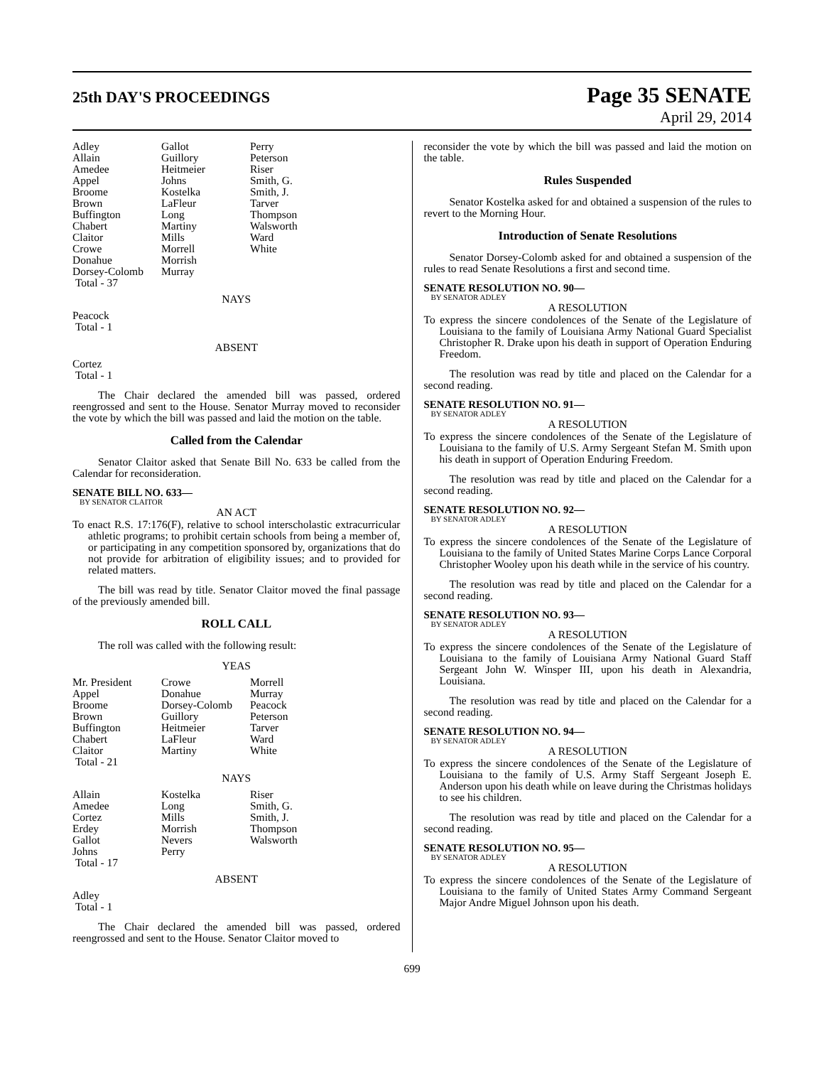25th DAY'S PROCEEDINGS
Page 35 SENATE
April 29, 2014
| Adley | Gallot | Perry |
| Allain | Guillory | Peterson |
| Amedee | Heitmeier | Riser |
| Appel | Johns | Smith, G. |
| Broome | Kostelka | Smith, J. |
| Brown | LaFleur | Tarver |
| Buffington | Long | Thompson |
| Chabert | Martiny | Walsworth |
| Claitor | Mills | Ward |
| Crowe | Morrell | White |
| Donahue | Morrish | |
| Dorsey-Colomb | Murray | |
| Total - 37 | | |
NAYS
Peacock
Total - 1
ABSENT
Cortez
Total - 1
The Chair declared the amended bill was passed, ordered reengrossed and sent to the House. Senator Murray moved to reconsider the vote by which the bill was passed and laid the motion on the table.
Called from the Calendar
Senator Claitor asked that Senate Bill No. 633 be called from the Calendar for reconsideration.
SENATE BILL NO. 633—
BY SENATOR CLAITOR
AN ACT
To enact R.S. 17:176(F), relative to school interscholastic extracurricular athletic programs; to prohibit certain schools from being a member of, or participating in any competition sponsored by, organizations that do not provide for arbitration of eligibility issues; and to provided for related matters.
The bill was read by title. Senator Claitor moved the final passage of the previously amended bill.
ROLL CALL
The roll was called with the following result:
YEAS
| Mr. President | Crowe | Morrell |
| Appel | Donahue | Murray |
| Broome | Dorsey-Colomb | Peacock |
| Brown | Guillory | Peterson |
| Buffington | Heitmeier | Tarver |
| Chabert | LaFleur | Ward |
| Claitor | Martiny | White |
| Total - 21 | | |
NAYS
| Allain | Kostelka | Riser |
| Amedee | Long | Smith, G. |
| Cortez | Mills | Smith, J. |
| Erdey | Morrish | Thompson |
| Gallot | Nevers | Walsworth |
| Johns | Perry | |
| Total - 17 | | |
ABSENT
Adley
Total - 1
The Chair declared the amended bill was passed, ordered reengrossed and sent to the House. Senator Claitor moved to
reconsider the vote by which the bill was passed and laid the motion on the table.
Rules Suspended
Senator Kostelka asked for and obtained a suspension of the rules to revert to the Morning Hour.
Introduction of Senate Resolutions
Senator Dorsey-Colomb asked for and obtained a suspension of the rules to read Senate Resolutions a first and second time.
SENATE RESOLUTION NO. 90—
BY SENATOR ADLEY
A RESOLUTION
To express the sincere condolences of the Senate of the Legislature of Louisiana to the family of Louisiana Army National Guard Specialist Christopher R. Drake upon his death in support of Operation Enduring Freedom.
The resolution was read by title and placed on the Calendar for a second reading.
SENATE RESOLUTION NO. 91—
BY SENATOR ADLEY
A RESOLUTION
To express the sincere condolences of the Senate of the Legislature of Louisiana to the family of U.S. Army Sergeant Stefan M. Smith upon his death in support of Operation Enduring Freedom.
The resolution was read by title and placed on the Calendar for a second reading.
SENATE RESOLUTION NO. 92—
BY SENATOR ADLEY
A RESOLUTION
To express the sincere condolences of the Senate of the Legislature of Louisiana to the family of United States Marine Corps Lance Corporal Christopher Wooley upon his death while in the service of his country.
The resolution was read by title and placed on the Calendar for a second reading.
SENATE RESOLUTION NO. 93—
BY SENATOR ADLEY
A RESOLUTION
To express the sincere condolences of the Senate of the Legislature of Louisiana to the family of Louisiana Army National Guard Staff Sergeant John W. Winsper III, upon his death in Alexandria, Louisiana.
The resolution was read by title and placed on the Calendar for a second reading.
SENATE RESOLUTION NO. 94—
BY SENATOR ADLEY
A RESOLUTION
To express the sincere condolences of the Senate of the Legislature of Louisiana to the family of U.S. Army Staff Sergeant Joseph E. Anderson upon his death while on leave during the Christmas holidays to see his children.
The resolution was read by title and placed on the Calendar for a second reading.
SENATE RESOLUTION NO. 95—
BY SENATOR ADLEY
A RESOLUTION
To express the sincere condolences of the Senate of the Legislature of Louisiana to the family of United States Army Command Sergeant Major Andre Miguel Johnson upon his death.
699